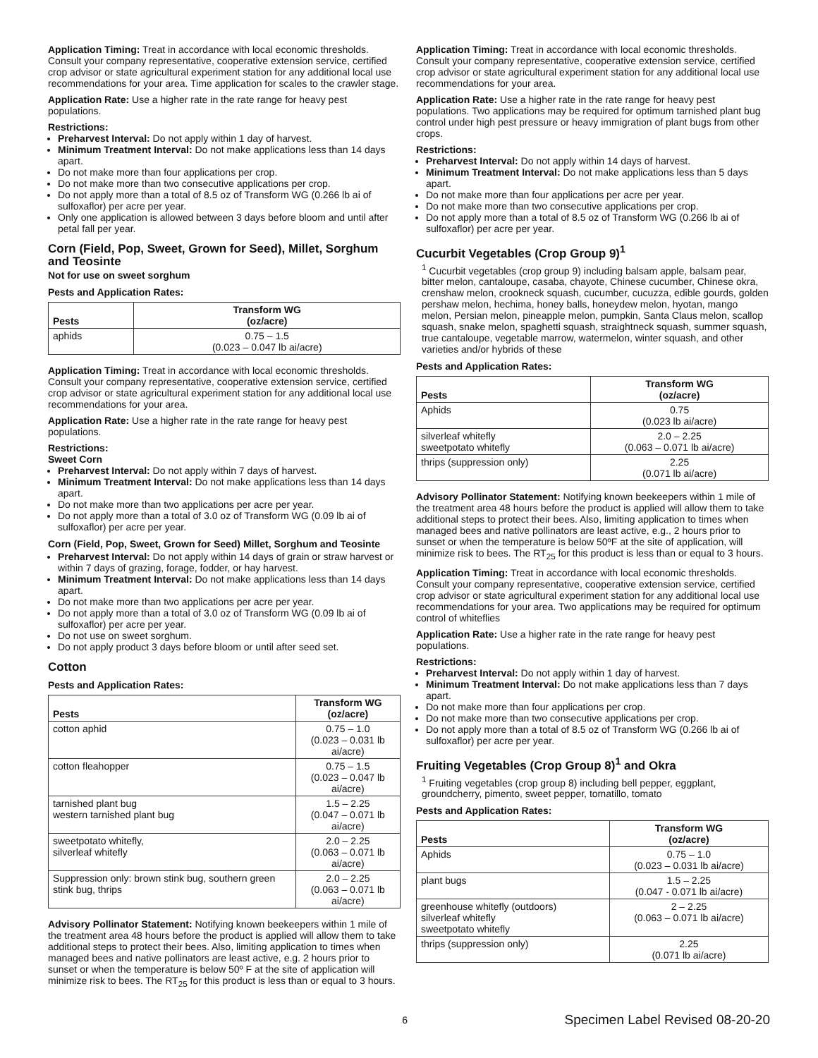Application Timing: Treat in accordance with local economic thresholds. Consult your company representative, cooperative extension service, certified crop advisor or state agricultural experiment station for any additional local use recommendations for your area. Time application for scales to the crawler stage.
Application Rate: Use a higher rate in the rate range for heavy pest populations.
Restrictions:
Preharvest Interval: Do not apply within 1 day of harvest.
Minimum Treatment Interval: Do not make applications less than 14 days apart.
Do not make more than four applications per crop.
Do not make more than two consecutive applications per crop.
Do not apply more than a total of 8.5 oz of Transform WG (0.266 lb ai of sulfoxaflor) per acre per year.
Only one application is allowed between 3 days before bloom and until after petal fall per year.
Corn (Field, Pop, Sweet, Grown for Seed), Millet, Sorghum and Teosinte
Not for use on sweet sorghum
Pests and Application Rates:
| Pests | Transform WG (oz/acre) |
| --- | --- |
| aphids | 0.75 – 1.5 (0.023 – 0.047 lb ai/acre) |
Application Timing: Treat in accordance with local economic thresholds. Consult your company representative, cooperative extension service, certified crop advisor or state agricultural experiment station for any additional local use recommendations for your area.
Application Rate: Use a higher rate in the rate range for heavy pest populations.
Restrictions:
Sweet Corn
Preharvest Interval: Do not apply within 7 days of harvest.
Minimum Treatment Interval: Do not make applications less than 14 days apart.
Do not make more than two applications per acre per year.
Do not apply more than a total of 3.0 oz of Transform WG (0.09 lb ai of sulfoxaflor) per acre per year.
Corn (Field, Pop, Sweet, Grown for Seed) Millet, Sorghum and Teosinte
Preharvest Interval: Do not apply within 14 days of grain or straw harvest or within 7 days of grazing, forage, fodder, or hay harvest.
Minimum Treatment Interval: Do not make applications less than 14 days apart.
Do not make more than two applications per acre per year.
Do not apply more than a total of 3.0 oz of Transform WG (0.09 lb ai of sulfoxaflor) per acre per year.
Do not use on sweet sorghum.
Do not apply product 3 days before bloom or until after seed set.
Cotton
Pests and Application Rates:
| Pests | Transform WG (oz/acre) |
| --- | --- |
| cotton aphid | 0.75 – 1.0 (0.023 – 0.031 lb ai/acre) |
| cotton fleahopper | 0.75 – 1.5 (0.023 – 0.047 lb ai/acre) |
| tarnished plant bug western tarnished plant bug | 1.5 – 2.25 (0.047 – 0.071 lb ai/acre) |
| sweetpotato whitefly, silverleaf whitefly | 2.0 – 2.25 (0.063 – 0.071 lb ai/acre) |
| Suppression only: brown stink bug, southern green stink bug, thrips | 2.0 – 2.25 (0.063 – 0.071 lb ai/acre) |
Advisory Pollinator Statement: Notifying known beekeepers within 1 mile of the treatment area 48 hours before the product is applied will allow them to take additional steps to protect their bees. Also, limiting application to times when managed bees and native pollinators are least active, e.g. 2 hours prior to sunset or when the temperature is below 50º F at the site of application will minimize risk to bees. The RT<sub>25</sub> for this product is less than or equal to 3 hours.
Application Timing: Treat in accordance with local economic thresholds. Consult your company representative, cooperative extension service, certified crop advisor or state agricultural experiment station for any additional local use recommendations for your area.
Application Rate: Use a higher rate in the rate range for heavy pest populations. Two applications may be required for optimum tarnished plant bug control under high pest pressure or heavy immigration of plant bugs from other crops.
Restrictions:
Preharvest Interval: Do not apply within 14 days of harvest.
Minimum Treatment Interval: Do not make applications less than 5 days apart.
Do not make more than four applications per acre per year.
Do not make more than two consecutive applications per crop.
Do not apply more than a total of 8.5 oz of Transform WG (0.266 lb ai of sulfoxaflor) per acre per year.
Cucurbit Vegetables (Crop Group 9)<sup>1</sup>
<sup>1</sup> Cucurbit vegetables (crop group 9) including balsam apple, balsam pear, bitter melon, cantaloupe, casaba, chayote, Chinese cucumber, Chinese okra, crenshaw melon, crookneck squash, cucumber, cucuzza, edible gourds, golden pershaw melon, hechima, honey balls, honeydew melon, hyotan, mango melon, Persian melon, pineapple melon, pumpkin, Santa Claus melon, scallop squash, snake melon, spaghetti squash, straightneck squash, summer squash, true cantaloupe, vegetable marrow, watermelon, winter squash, and other varieties and/or hybrids of these
Pests and Application Rates:
| Pests | Transform WG (oz/acre) |
| --- | --- |
| Aphids | 0.75 (0.023 lb ai/acre) |
| silverleaf whitefly sweetpotato whitefly | 2.0 – 2.25 (0.063 – 0.071 lb ai/acre) |
| thrips (suppression only) | 2.25 (0.071 lb ai/acre) |
Advisory Pollinator Statement: Notifying known beekeepers within 1 mile of the treatment area 48 hours before the product is applied will allow them to take additional steps to protect their bees. Also, limiting application to times when managed bees and native pollinators are least active, e.g., 2 hours prior to sunset or when the temperature is below 50ºF at the site of application, will minimize risk to bees. The RT<sub>25</sub> for this product is less than or equal to 3 hours.
Application Timing: Treat in accordance with local economic thresholds. Consult your company representative, cooperative extension service, certified crop advisor or state agricultural experiment station for any additional local use recommendations for your area. Two applications may be required for optimum control of whiteflies
Application Rate: Use a higher rate in the rate range for heavy pest populations.
Restrictions:
Preharvest Interval: Do not apply within 1 day of harvest.
Minimum Treatment Interval: Do not make applications less than 7 days apart.
Do not make more than four applications per crop.
Do not make more than two consecutive applications per crop.
Do not apply more than a total of 8.5 oz of Transform WG (0.266 lb ai of sulfoxaflor) per acre per year.
Fruiting Vegetables (Crop Group 8)<sup>1</sup> and Okra
<sup>1</sup> Fruiting vegetables (crop group 8) including bell pepper, eggplant, groundcherry, pimento, sweet pepper, tomatillo, tomato
Pests and Application Rates:
| Pests | Transform WG (oz/acre) |
| --- | --- |
| Aphids | 0.75 – 1.0 (0.023 – 0.031 lb ai/acre) |
| plant bugs | 1.5 – 2.25 (0.047 - 0.071 lb ai/acre) |
| greenhouse whitefly (outdoors) silverleaf whitefly sweetpotato whitefly | 2 – 2.25 (0.063 – 0.071 lb ai/acre) |
| thrips (suppression only) | 2.25 (0.071 lb ai/acre) |
6 Specimen Label Revised 08-20-20